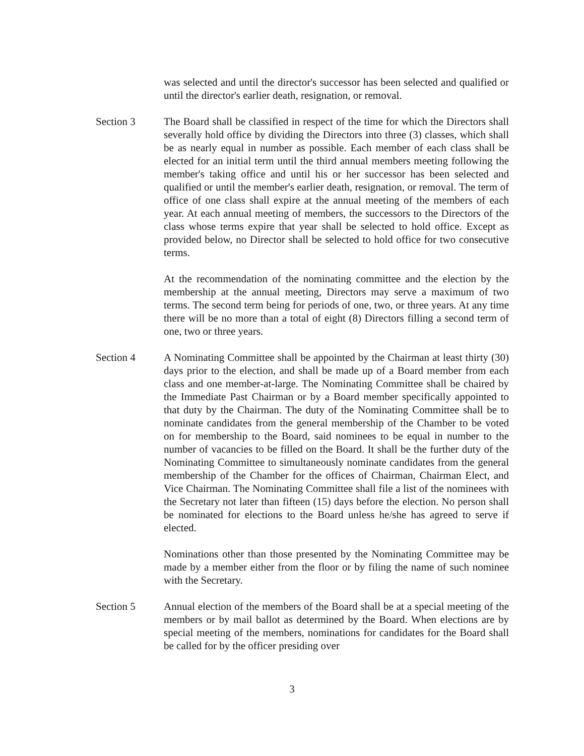was selected and until the director's successor has been selected and qualified or until the director's earlier death, resignation, or removal.
Section 3 The Board shall be classified in respect of the time for which the Directors shall severally hold office by dividing the Directors into three (3) classes, which shall be as nearly equal in number as possible. Each member of each class shall be elected for an initial term until the third annual members meeting following the member's taking office and until his or her successor has been selected and qualified or until the member's earlier death, resignation, or removal. The term of office of one class shall expire at the annual meeting of the members of each year. At each annual meeting of members, the successors to the Directors of the class whose terms expire that year shall be selected to hold office. Except as provided below, no Director shall be selected to hold office for two consecutive terms.
At the recommendation of the nominating committee and the election by the membership at the annual meeting, Directors may serve a maximum of two terms. The second term being for periods of one, two, or three years. At any time there will be no more than a total of eight (8) Directors filling a second term of one, two or three years.
Section 4 A Nominating Committee shall be appointed by the Chairman at least thirty (30) days prior to the election, and shall be made up of a Board member from each class and one member-at-large. The Nominating Committee shall be chaired by the Immediate Past Chairman or by a Board member specifically appointed to that duty by the Chairman. The duty of the Nominating Committee shall be to nominate candidates from the general membership of the Chamber to be voted on for membership to the Board, said nominees to be equal in number to the number of vacancies to be filled on the Board. It shall be the further duty of the Nominating Committee to simultaneously nominate candidates from the general membership of the Chamber for the offices of Chairman, Chairman Elect, and Vice Chairman. The Nominating Committee shall file a list of the nominees with the Secretary not later than fifteen (15) days before the election. No person shall be nominated for elections to the Board unless he/she has agreed to serve if elected.
Nominations other than those presented by the Nominating Committee may be made by a member either from the floor or by filing the name of such nominee with the Secretary.
Section 5 Annual election of the members of the Board shall be at a special meeting of the members or by mail ballot as determined by the Board. When elections are by special meeting of the members, nominations for candidates for the Board shall be called for by the officer presiding over
3